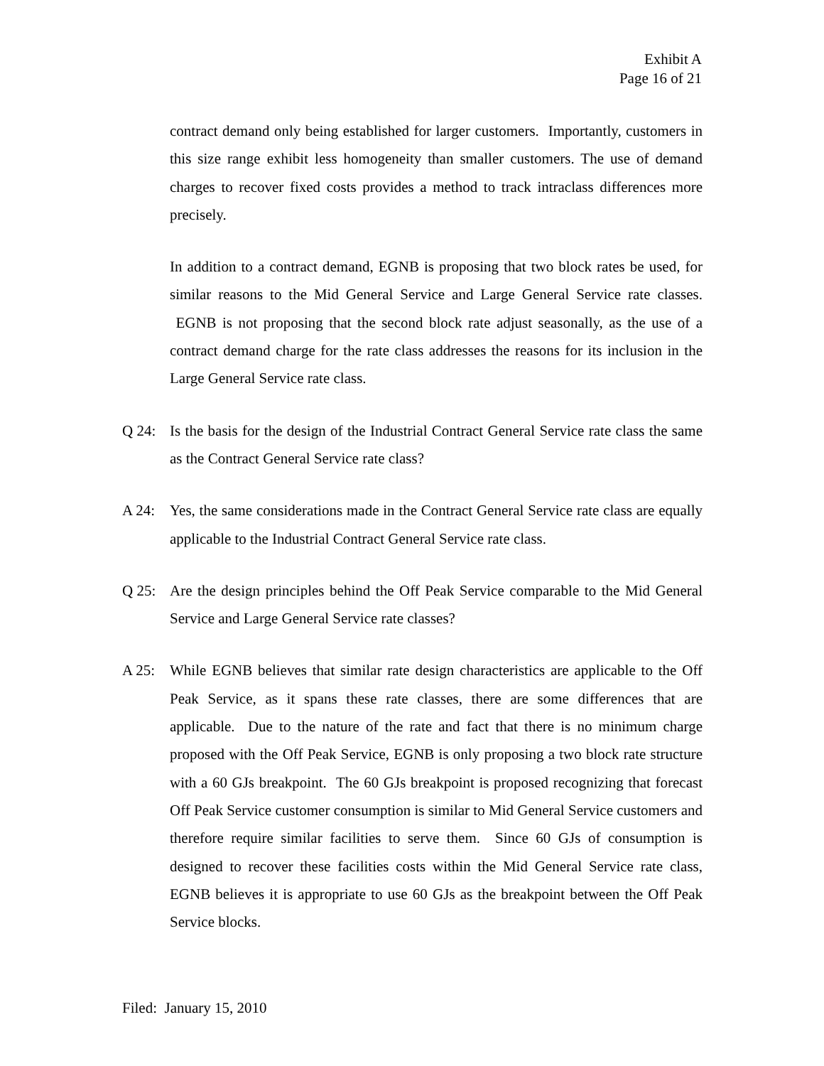Exhibit A
Page 16 of 21
contract demand only being established for larger customers. Importantly, customers in this size range exhibit less homogeneity than smaller customers. The use of demand charges to recover fixed costs provides a method to track intraclass differences more precisely.
In addition to a contract demand, EGNB is proposing that two block rates be used, for similar reasons to the Mid General Service and Large General Service rate classes. EGNB is not proposing that the second block rate adjust seasonally, as the use of a contract demand charge for the rate class addresses the reasons for its inclusion in the Large General Service rate class.
Q 24: Is the basis for the design of the Industrial Contract General Service rate class the same as the Contract General Service rate class?
A 24: Yes, the same considerations made in the Contract General Service rate class are equally applicable to the Industrial Contract General Service rate class.
Q 25: Are the design principles behind the Off Peak Service comparable to the Mid General Service and Large General Service rate classes?
A 25: While EGNB believes that similar rate design characteristics are applicable to the Off Peak Service, as it spans these rate classes, there are some differences that are applicable. Due to the nature of the rate and fact that there is no minimum charge proposed with the Off Peak Service, EGNB is only proposing a two block rate structure with a 60 GJs breakpoint. The 60 GJs breakpoint is proposed recognizing that forecast Off Peak Service customer consumption is similar to Mid General Service customers and therefore require similar facilities to serve them. Since 60 GJs of consumption is designed to recover these facilities costs within the Mid General Service rate class, EGNB believes it is appropriate to use 60 GJs as the breakpoint between the Off Peak Service blocks.
Filed: January 15, 2010